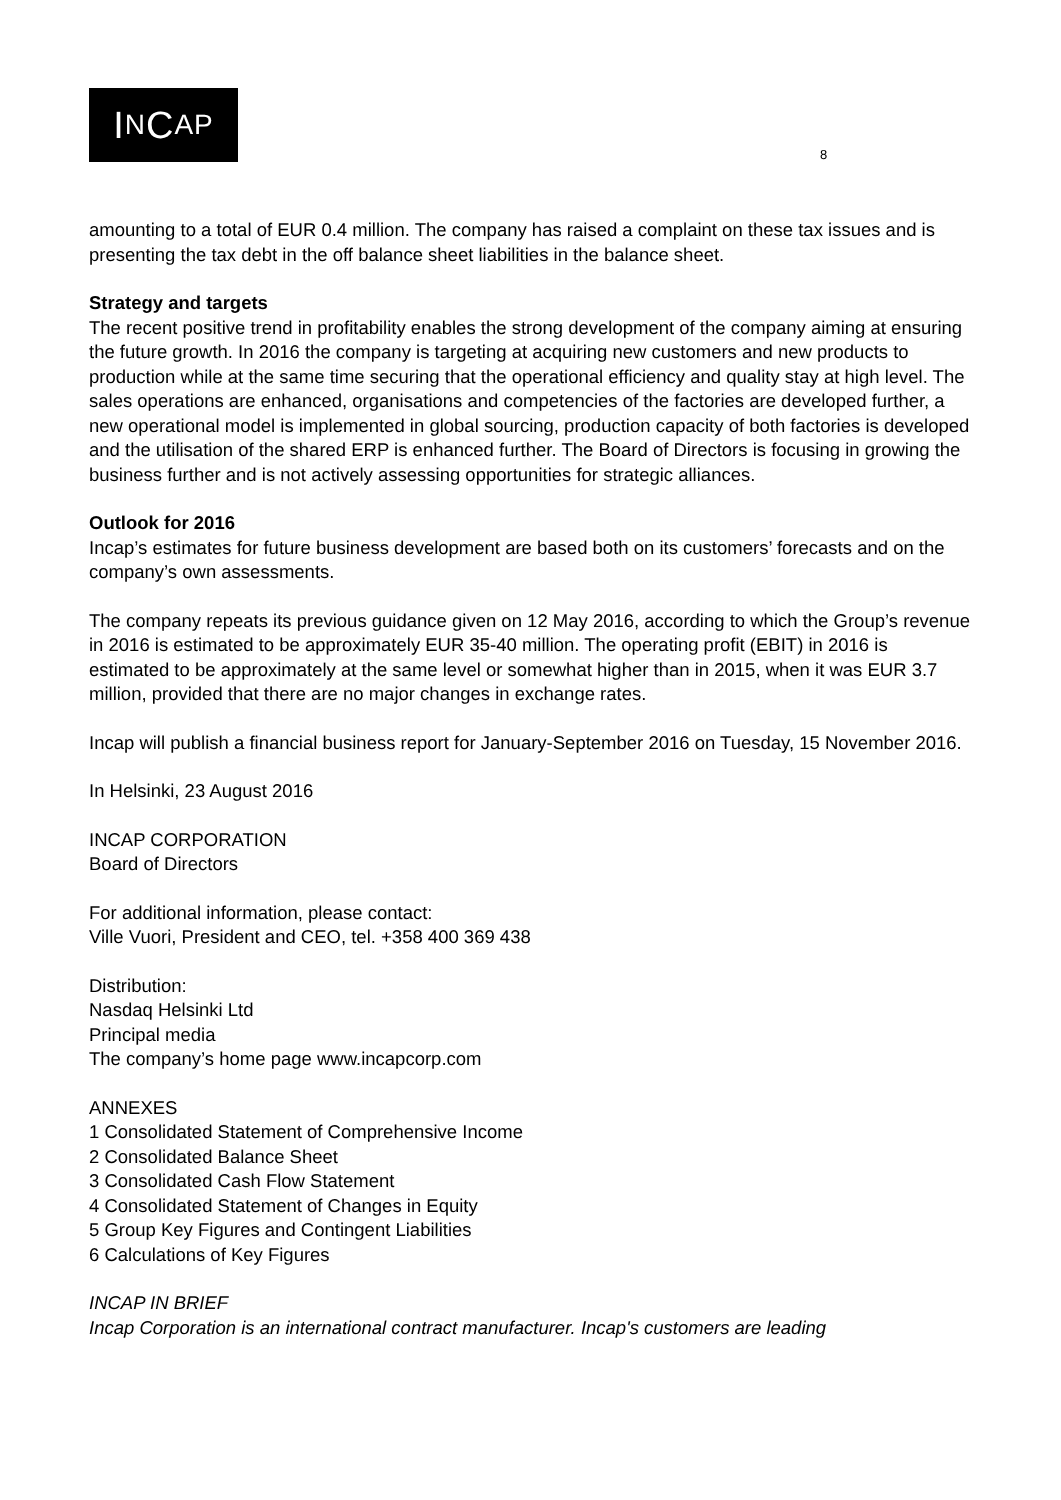I N C AP
8
amounting to a total of EUR 0.4 million. The company has raised a complaint on these tax issues and is presenting the tax debt in the off balance sheet liabilities in the balance sheet.
Strategy and targets
The recent positive trend in profitability enables the strong development of the company aiming at ensuring the future growth. In 2016 the company is targeting at acquiring new customers and new products to production while at the same time securing that the operational efficiency and quality stay at high level. The sales operations are enhanced, organisations and competencies of the factories are developed further, a new operational model is implemented in global sourcing, production capacity of both factories is developed and the utilisation of the shared ERP is enhanced further. The Board of Directors is focusing in growing the business further and is not actively assessing opportunities for strategic alliances.
Outlook for 2016
Incap’s estimates for future business development are based both on its customers’ forecasts and on the company’s own assessments.
The company repeats its previous guidance given on 12 May 2016, according to which the Group’s revenue in 2016 is estimated to be approximately EUR 35-40 million. The operating profit (EBIT) in 2016 is estimated to be approximately at the same level or somewhat higher than in 2015, when it was EUR 3.7 million, provided that there are no major changes in exchange rates.
Incap will publish a financial business report for January-September 2016 on Tuesday, 15 November 2016.
In Helsinki, 23 August 2016
INCAP CORPORATION
Board of Directors
For additional information, please contact:
Ville Vuori, President and CEO, tel. +358 400 369 438
Distribution:
Nasdaq Helsinki Ltd
Principal media
The company’s home page www.incapcorp.com
ANNEXES
1 Consolidated Statement of Comprehensive Income
2 Consolidated Balance Sheet
3 Consolidated Cash Flow Statement
4 Consolidated Statement of Changes in Equity
5 Group Key Figures and Contingent Liabilities
6 Calculations of Key Figures
INCAP IN BRIEF
Incap Corporation is an international contract manufacturer. Incap's customers are leading